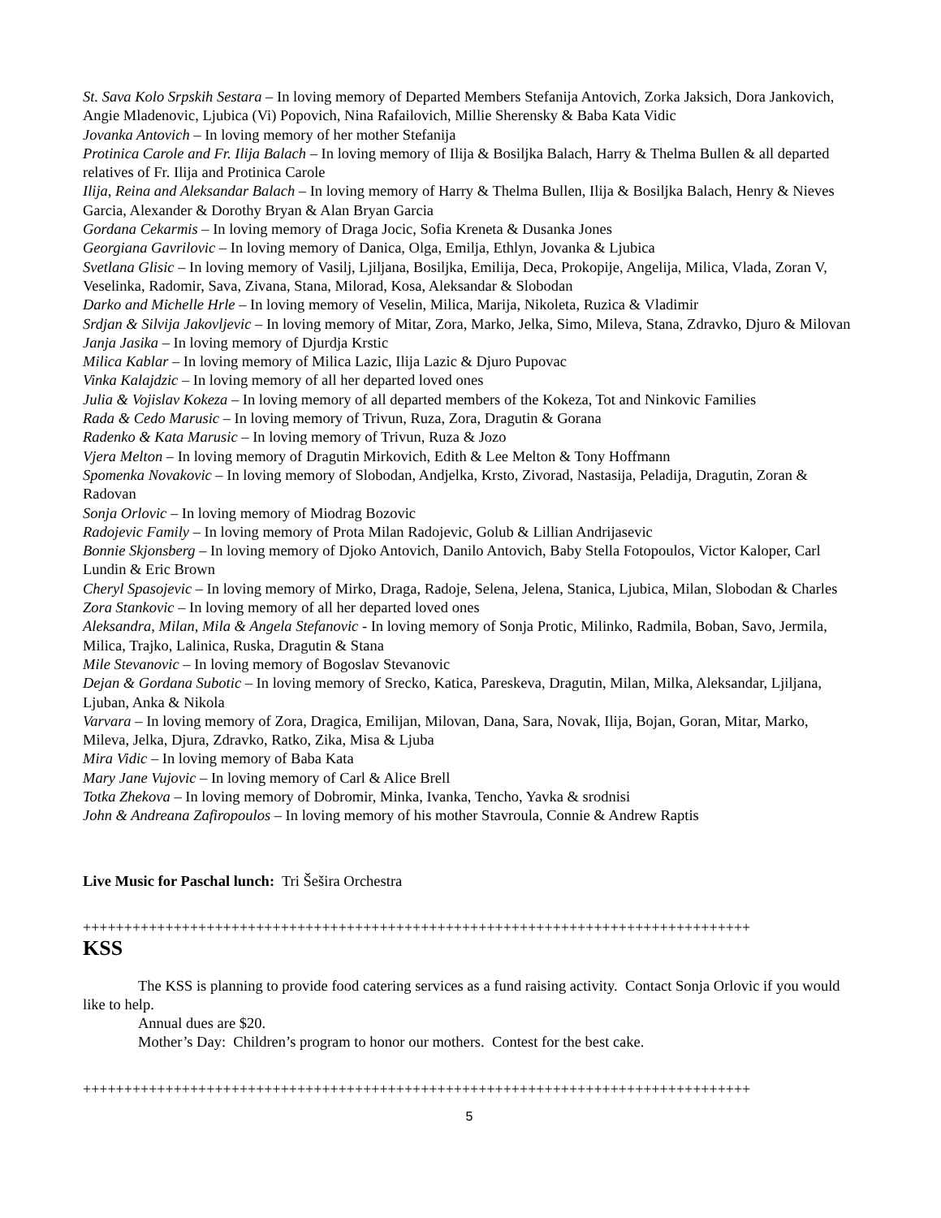St. Sava Kolo Srpskih Sestara – In loving memory of Departed Members Stefanija Antovich, Zorka Jaksich, Dora Jankovich, Angie Mladenovic, Ljubica (Vi) Popovich, Nina Rafailovich, Millie Sherensky & Baba Kata Vidic
Jovanka Antovich – In loving memory of her mother Stefanija
Protinica Carole and Fr. Ilija Balach – In loving memory of Ilija & Bosiljka Balach, Harry & Thelma Bullen & all departed relatives of Fr. Ilija and Protinica Carole
Ilija, Reina and Aleksandar Balach – In loving memory of Harry & Thelma Bullen, Ilija & Bosiljka Balach, Henry & Nieves Garcia, Alexander & Dorothy Bryan & Alan Bryan Garcia
Gordana Cekarmis – In loving memory of Draga Jocic, Sofia Kreneta & Dusanka Jones
Georgiana Gavrilovic – In loving memory of Danica, Olga, Emilja, Ethlyn, Jovanka & Ljubica
Svetlana Glisic – In loving memory of Vasilj, Ljiljana, Bosiljka, Emilija, Deca, Prokopije, Angelija, Milica, Vlada, Zoran V, Veselinka, Radomir, Sava, Zivana, Stana, Milorad, Kosa, Aleksandar & Slobodan
Darko and Michelle Hrle – In loving memory of Veselin, Milica, Marija, Nikoleta, Ruzica & Vladimir
Srdjan & Silvija Jakovljevic – In loving memory of Mitar, Zora, Marko, Jelka, Simo, Mileva, Stana, Zdravko, Djuro & Milovan
Janja Jasika – In loving memory of Djurdja Krstic
Milica Kablar – In loving memory of Milica Lazic, Ilija Lazic & Djuro Pupovac
Vinka Kalajdzic – In loving memory of all her departed loved ones
Julia & Vojislav Kokeza – In loving memory of all departed members of the Kokeza, Tot and Ninkovic Families
Rada & Cedo Marusic – In loving memory of Trivun, Ruza, Zora, Dragutin & Gorana
Radenko & Kata Marusic – In loving memory of Trivun, Ruza & Jozo
Vjera Melton – In loving memory of Dragutin Mirkovich, Edith & Lee Melton & Tony Hoffmann
Spomenka Novakovic – In loving memory of Slobodan, Andjelka, Krsto, Zivorad, Nastasija, Peladija, Dragutin, Zoran & Radovan
Sonja Orlovic – In loving memory of Miodrag Bozovic
Radojevic Family – In loving memory of Prota Milan Radojevic, Golub & Lillian Andrijasevic
Bonnie Skjonsberg – In loving memory of Djoko Antovich, Danilo Antovich, Baby Stella Fotopoulos, Victor Kaloper, Carl Lundin & Eric Brown
Cheryl Spasojevic – In loving memory of Mirko, Draga, Radoje, Selena, Jelena, Stanica, Ljubica, Milan, Slobodan & Charles
Zora Stankovic – In loving memory of all her departed loved ones
Aleksandra, Milan, Mila & Angela Stefanovic - In loving memory of Sonja Protic, Milinko, Radmila, Boban, Savo, Jermila, Milica, Trajko, Lalinica, Ruska, Dragutin & Stana
Mile Stevanovic – In loving memory of Bogoslav Stevanovic
Dejan & Gordana Subotic – In loving memory of Srecko, Katica, Pareskeva, Dragutin, Milan, Milka, Aleksandar, Ljiljana, Ljuban, Anka & Nikola
Varvara – In loving memory of Zora, Dragica, Emilijan, Milovan, Dana, Sara, Novak, Ilija, Bojan, Goran, Mitar, Marko, Mileva, Jelka, Djura, Zdravko, Ratko, Zika, Misa & Ljuba
Mira Vidic – In loving memory of Baba Kata
Mary Jane Vujovic – In loving memory of Carl & Alice Brell
Totka Zhekova – In loving memory of Dobromir, Minka, Ivanka, Tencho, Yavka & srodnisi
John & Andreana Zafiropoulos – In loving memory of his mother Stavroula, Connie & Andrew Raptis
Live Music for Paschal lunch: Tri Šešira Orchestra
+++++++++++++++++++++++++++++++++++++++++++++++++++++++++++++++++++++++++++++++++
KSS
The KSS is planning to provide food catering services as a fund raising activity. Contact Sonja Orlovic if you would like to help.
Annual dues are $20.
Mother’s Day: Children’s program to honor our mothers. Contest for the best cake.
+++++++++++++++++++++++++++++++++++++++++++++++++++++++++++++++++++++++++++++++++
5